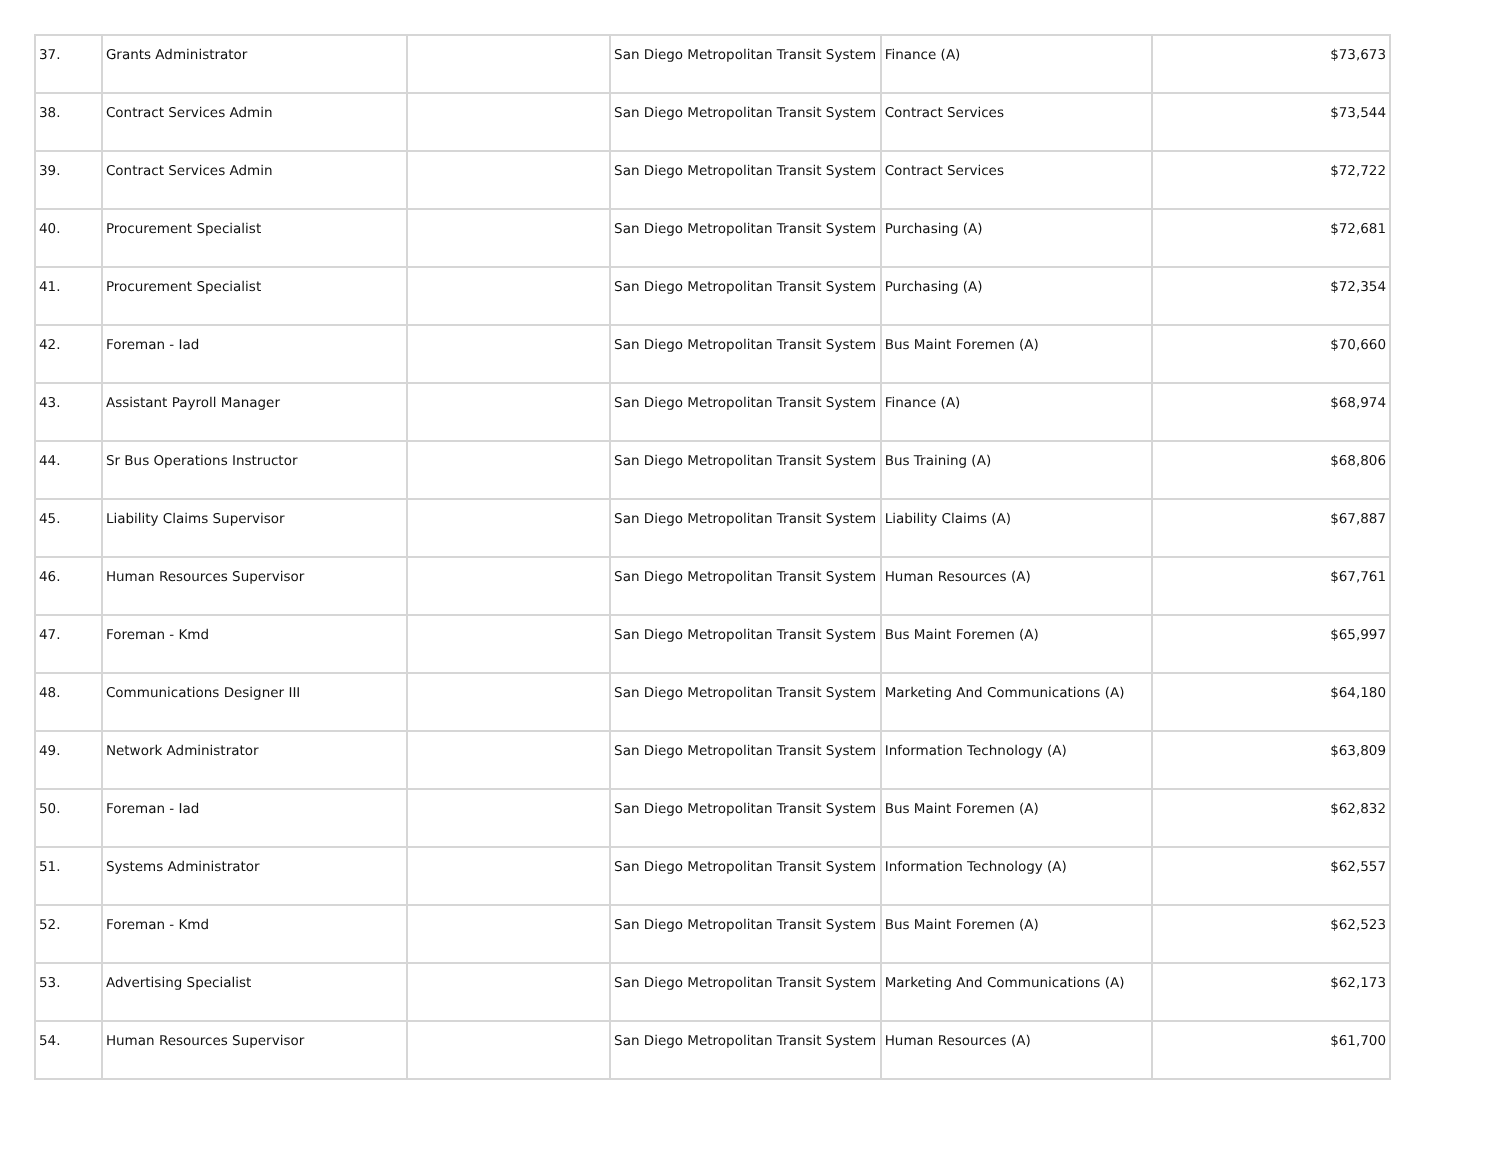| 37. | Grants Administrator | | San Diego Metropolitan Transit System | Finance (A) | $73,673 |
| 38. | Contract Services Admin | | San Diego Metropolitan Transit System | Contract Services | $73,544 |
| 39. | Contract Services Admin | | San Diego Metropolitan Transit System | Contract Services | $72,722 |
| 40. | Procurement Specialist | | San Diego Metropolitan Transit System | Purchasing (A) | $72,681 |
| 41. | Procurement Specialist | | San Diego Metropolitan Transit System | Purchasing (A) | $72,354 |
| 42. | Foreman - Iad | | San Diego Metropolitan Transit System | Bus Maint Foremen (A) | $70,660 |
| 43. | Assistant Payroll Manager | | San Diego Metropolitan Transit System | Finance (A) | $68,974 |
| 44. | Sr Bus Operations Instructor | | San Diego Metropolitan Transit System | Bus Training (A) | $68,806 |
| 45. | Liability Claims Supervisor | | San Diego Metropolitan Transit System | Liability Claims (A) | $67,887 |
| 46. | Human Resources Supervisor | | San Diego Metropolitan Transit System | Human Resources (A) | $67,761 |
| 47. | Foreman - Kmd | | San Diego Metropolitan Transit System | Bus Maint Foremen (A) | $65,997 |
| 48. | Communications Designer III | | San Diego Metropolitan Transit System | Marketing And Communications (A) | $64,180 |
| 49. | Network Administrator | | San Diego Metropolitan Transit System | Information Technology (A) | $63,809 |
| 50. | Foreman - Iad | | San Diego Metropolitan Transit System | Bus Maint Foremen (A) | $62,832 |
| 51. | Systems Administrator | | San Diego Metropolitan Transit System | Information Technology (A) | $62,557 |
| 52. | Foreman - Kmd | | San Diego Metropolitan Transit System | Bus Maint Foremen (A) | $62,523 |
| 53. | Advertising Specialist | | San Diego Metropolitan Transit System | Marketing And Communications (A) | $62,173 |
| 54. | Human Resources Supervisor | | San Diego Metropolitan Transit System | Human Resources (A) | $61,700 |